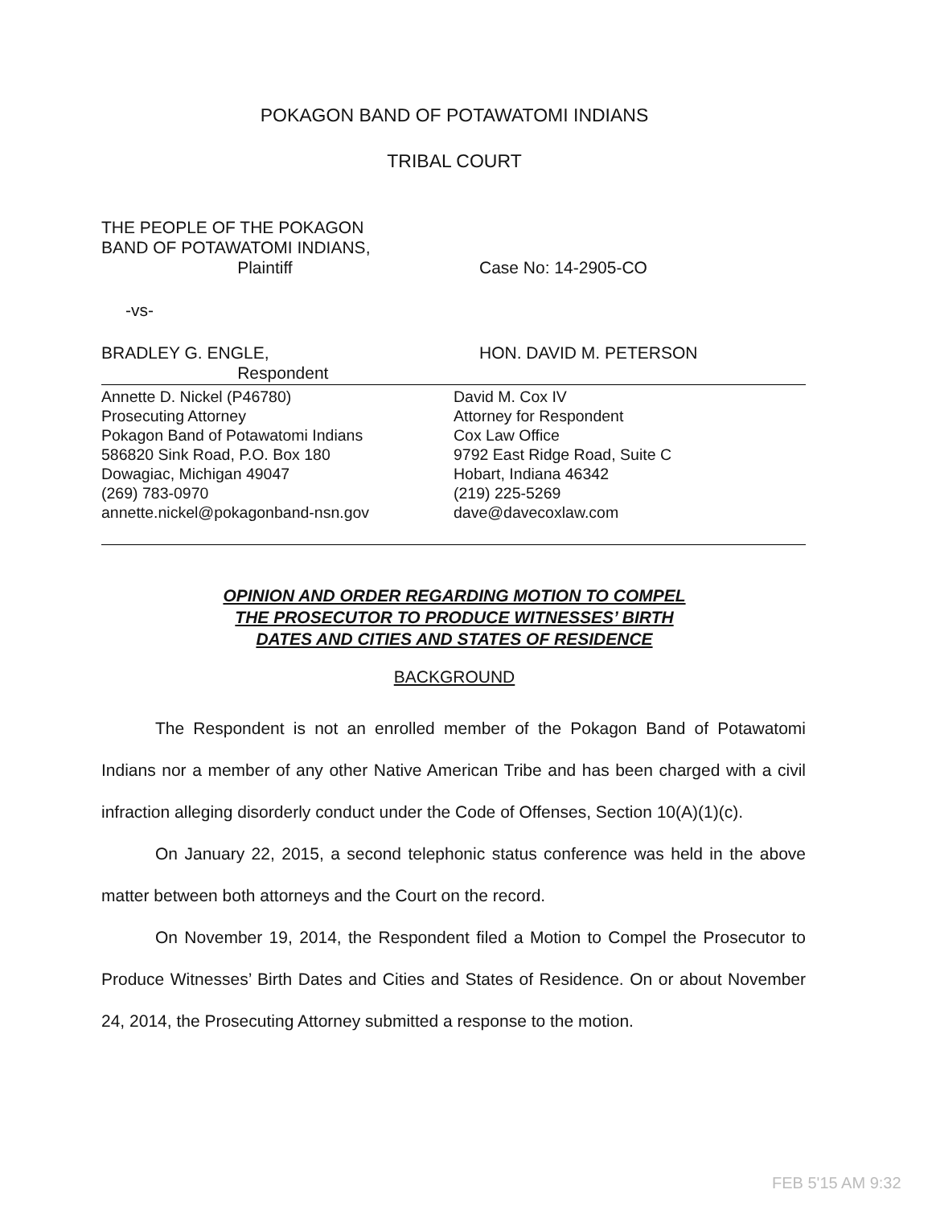POKAGON BAND OF POTAWATOMI INDIANS
TRIBAL COURT
THE PEOPLE OF THE POKAGON
BAND OF POTAWATOMI INDIANS,
Plaintiff
Case No: 14-2905-CO
-vs-
BRADLEY G. ENGLE,
Respondent
HON. DAVID M. PETERSON
Annette D. Nickel (P46780)
Prosecuting Attorney
Pokagon Band of Potawatomi Indians
586820 Sink Road, P.O. Box 180
Dowagiac, Michigan 49047
(269) 783-0970
annette.nickel@pokagonband-nsn.gov
David M. Cox IV
Attorney for Respondent
Cox Law Office
9792 East Ridge Road, Suite C
Hobart, Indiana 46342
(219) 225-5269
dave@davecoxlaw.com
OPINION AND ORDER REGARDING MOTION TO COMPEL
THE PROSECUTOR TO PRODUCE WITNESSES’ BIRTH
DATES AND CITIES AND STATES OF RESIDENCE
BACKGROUND
The Respondent is not an enrolled member of the Pokagon Band of Potawatomi Indians nor a member of any other Native American Tribe and has been charged with a civil infraction alleging disorderly conduct under the Code of Offenses, Section 10(A)(1)(c).
On January 22, 2015, a second telephonic status conference was held in the above matter between both attorneys and the Court on the record.
On November 19, 2014, the Respondent filed a Motion to Compel the Prosecutor to Produce Witnesses’ Birth Dates and Cities and States of Residence. On or about November 24, 2014, the Prosecuting Attorney submitted a response to the motion.
FEB 5'15 AM 9:32